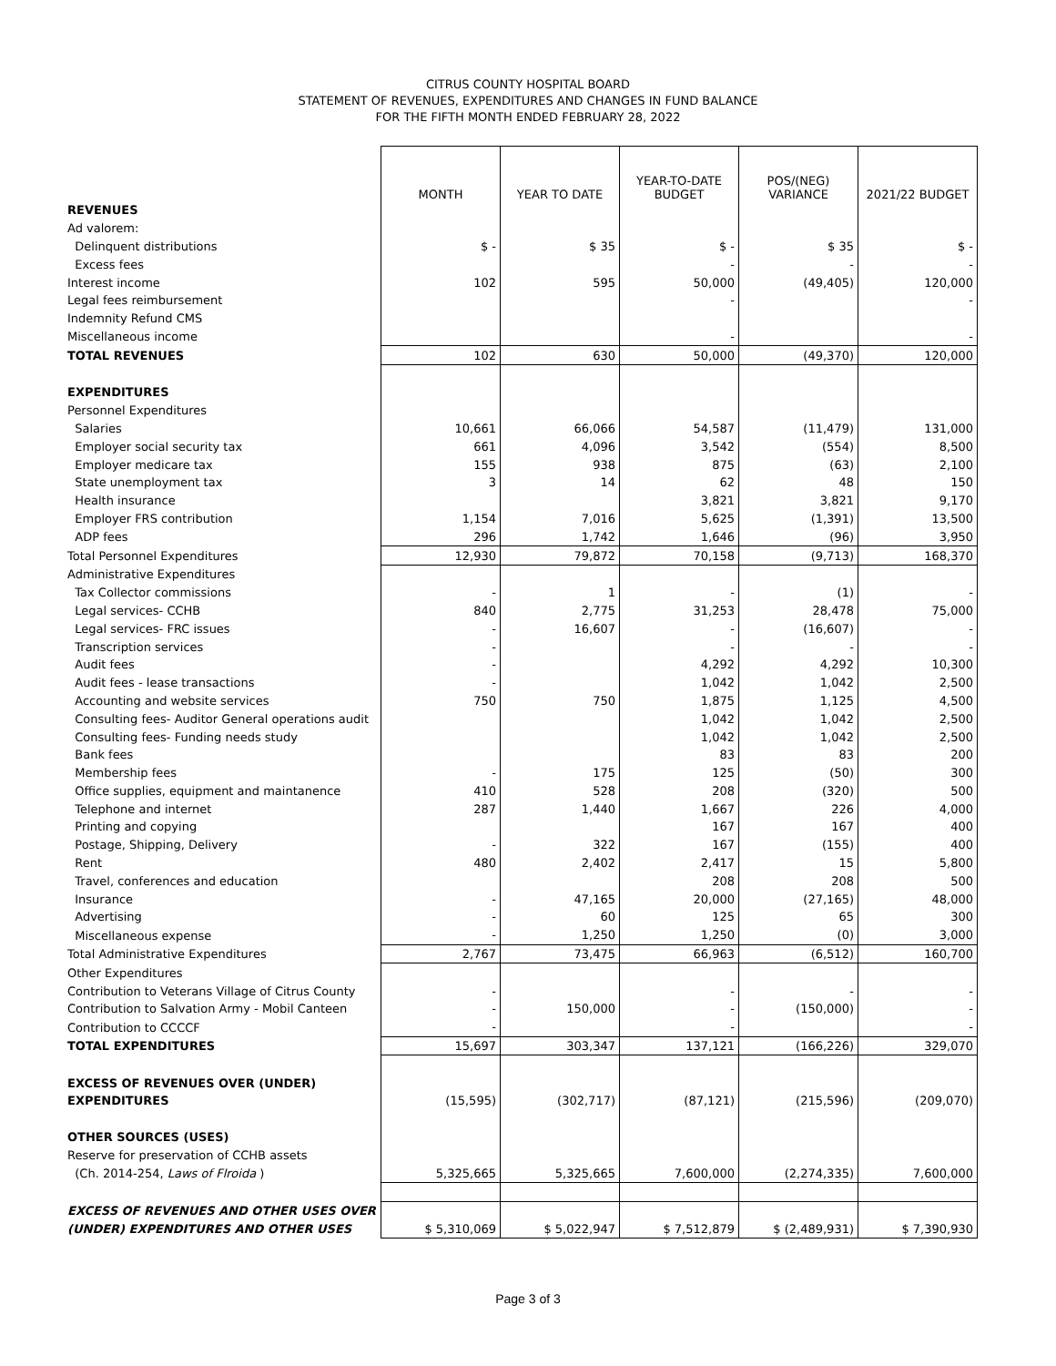CITRUS COUNTY HOSPITAL BOARD
STATEMENT OF REVENUES, EXPENDITURES AND CHANGES IN FUND BALANCE
FOR THE FIFTH MONTH ENDED FEBRUARY 28, 2022
| | MONTH | YEAR TO DATE | YEAR-TO-DATE BUDGET | POS/(NEG) VARIANCE | 2021/22 BUDGET |
| REVENUES | | | | | |
| Ad valorem: | | | | | |
| Delinquent distributions | $ - | $ 35 | $ - | $ 35 | $ - |
| Excess fees | | | - | - | - |
| Interest income | 102 | 595 | 50,000 | (49,405) | 120,000 |
| Legal fees reimbursement | | | - | | - |
| Indemnity Refund CMS | | | | | |
| Miscellaneous income | | | - | | - |
| TOTAL REVENUES | 102 | 630 | 50,000 | (49,370) | 120,000 |
| EXPENDITURES | | | | | |
| Personnel Expenditures | | | | | |
| Salaries | 10,661 | 66,066 | 54,587 | (11,479) | 131,000 |
| Employer social security tax | 661 | 4,096 | 3,542 | (554) | 8,500 |
| Employer medicare tax | 155 | 938 | 875 | (63) | 2,100 |
| State unemployment tax | 3 | 14 | 62 | 48 | 150 |
| Health insurance | | | 3,821 | 3,821 | 9,170 |
| Employer FRS contribution | 1,154 | 7,016 | 5,625 | (1,391) | 13,500 |
| ADP fees | 296 | 1,742 | 1,646 | (96) | 3,950 |
| Total Personnel Expenditures | 12,930 | 79,872 | 70,158 | (9,713) | 168,370 |
| Administrative Expenditures | | | | | |
| Tax Collector commissions | - | 1 | - | (1) | - |
| Legal services- CCHB | 840 | 2,775 | 31,253 | 28,478 | 75,000 |
| Legal services- FRC issues | - | 16,607 | - | (16,607) | - |
| Transcription services | - | | - | - | - |
| Audit fees | - | | 4,292 | 4,292 | 10,300 |
| Audit fees - lease transactions | - | | 1,042 | 1,042 | 2,500 |
| Accounting and website services | 750 | 750 | 1,875 | 1,125 | 4,500 |
| Consulting fees- Auditor General operations audit | | | 1,042 | 1,042 | 2,500 |
| Consulting fees- Funding needs study | | | 1,042 | 1,042 | 2,500 |
| Bank fees | | | 83 | 83 | 200 |
| Membership fees | - | 175 | 125 | (50) | 300 |
| Office supplies, equipment and maintanence | 410 | 528 | 208 | (320) | 500 |
| Telephone and internet | 287 | 1,440 | 1,667 | 226 | 4,000 |
| Printing and copying | | | 167 | 167 | 400 |
| Postage, Shipping, Delivery | - | 322 | 167 | (155) | 400 |
| Rent | 480 | 2,402 | 2,417 | 15 | 5,800 |
| Travel, conferences and education | | | 208 | 208 | 500 |
| Insurance | - | 47,165 | 20,000 | (27,165) | 48,000 |
| Advertising | - | 60 | 125 | 65 | 300 |
| Miscellaneous expense | - | 1,250 | 1,250 | (0) | 3,000 |
| Total Administrative Expenditures | 2,767 | 73,475 | 66,963 | (6,512) | 160,700 |
| Other Expenditures | | | | | |
| Contribution to Veterans Village of Citrus County | - | | - | - | - |
| Contribution to Salvation Army - Mobil Canteen | - | 150,000 | - | (150,000) | - |
| Contribution to CCCCF | - | | - | | - |
| TOTAL EXPENDITURES | 15,697 | 303,347 | 137,121 | (166,226) | 329,070 |
| EXCESS OF REVENUES OVER (UNDER) | | | | | |
| EXPENDITURES | (15,595) | (302,717) | (87,121) | (215,596) | (209,070) |
| OTHER SOURCES (USES) | | | | | |
| Reserve for preservation of CCHB assets | | | | | |
| (Ch. 2014-254, Laws of Flroida ) | 5,325,665 | 5,325,665 | 7,600,000 | (2,274,335) | 7,600,000 |
| EXCESS OF REVENUES AND OTHER USES OVER | | | | | |
| (UNDER) EXPENDITURES AND OTHER USES | $ 5,310,069 | $ 5,022,947 | $ 7,512,879 | $ (2,489,931) | $ 7,390,930 |
Page 3 of 3